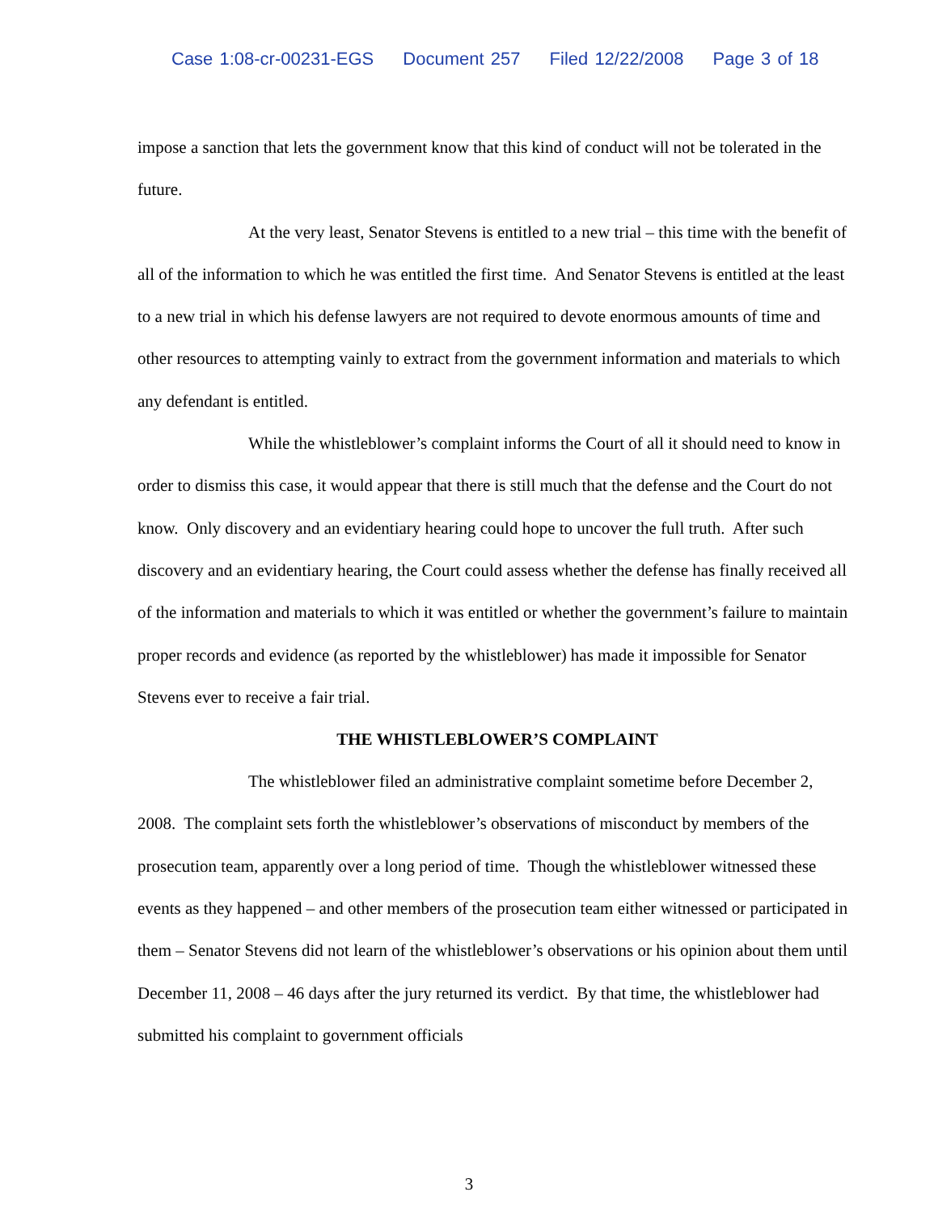Case 1:08-cr-00231-EGS Document 257 Filed 12/22/2008 Page 3 of 18
impose a sanction that lets the government know that this kind of conduct will not be tolerated in the future.
At the very least, Senator Stevens is entitled to a new trial – this time with the benefit of all of the information to which he was entitled the first time. And Senator Stevens is entitled at the least to a new trial in which his defense lawyers are not required to devote enormous amounts of time and other resources to attempting vainly to extract from the government information and materials to which any defendant is entitled.
While the whistleblower’s complaint informs the Court of all it should need to know in order to dismiss this case, it would appear that there is still much that the defense and the Court do not know. Only discovery and an evidentiary hearing could hope to uncover the full truth. After such discovery and an evidentiary hearing, the Court could assess whether the defense has finally received all of the information and materials to which it was entitled or whether the government’s failure to maintain proper records and evidence (as reported by the whistleblower) has made it impossible for Senator Stevens ever to receive a fair trial.
THE WHISTLEBLOWER’S COMPLAINT
The whistleblower filed an administrative complaint sometime before December 2, 2008. The complaint sets forth the whistleblower’s observations of misconduct by members of the prosecution team, apparently over a long period of time. Though the whistleblower witnessed these events as they happened – and other members of the prosecution team either witnessed or participated in them – Senator Stevens did not learn of the whistleblower’s observations or his opinion about them until December 11, 2008 – 46 days after the jury returned its verdict. By that time, the whistleblower had submitted his complaint to government officials
3